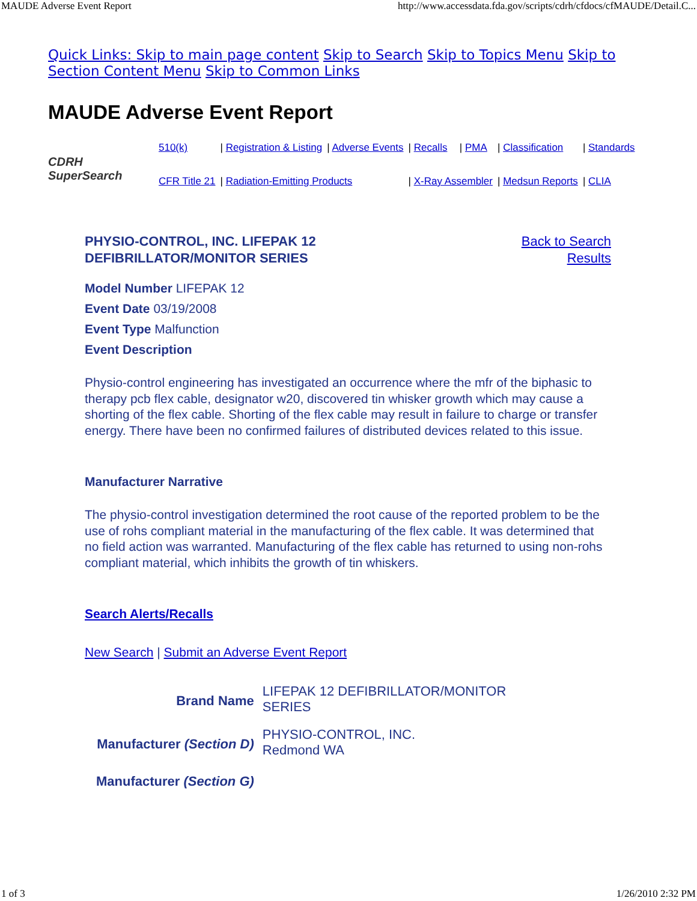MAUDE Adverse Event Report http://www.accessdata.fda.gov/scripts/cdrh/cfdocs/cfMAUDE/Detail.C...
Quick Links: Skip to main page content Skip to Search Skip to Topics Menu Skip to Section Content Menu Skip to Common Links
MAUDE Adverse Event Report
CDRH SuperSearch
| 510(k) | / Registration & Listing | / Adverse Events | / Recalls | / PMA | / Classification | / Standards |
| CFR Title 21 | / Radiation-Emitting Products | | / X-Ray Assembler | | / Medsun Reports | / CLIA |
PHYSIO-CONTROL, INC. LIFEPAK 12
DEFIBRILLATOR/MONITOR SERIES Back to Search
Results
Model Number LIFEPAK 12
Event Date 03/19/2008
Event Type Malfunction
Event Description
Physio-control engineering has investigated an occurrence where the mfr of the biphasic to therapy pcb flex cable, designator w20, discovered tin whisker growth which may cause a shorting of the flex cable. Shorting of the flex cable may result in failure to charge or transfer energy. There have been no confirmed failures of distributed devices related to this issue.
Manufacturer Narrative
The physio-control investigation determined the root cause of the reported problem to be the use of rohs compliant material in the manufacturing of the flex cable. It was determined that no field action was warranted. Manufacturing of the flex cable has returned to using non-rohs compliant material, which inhibits the growth of tin whiskers.
Search Alerts/Recalls
New Search | Submit an Adverse Event Report
| Brand Name | LIFEPAK 12 DEFIBRILLATOR/MONITOR SERIES |
| Manufacturer (Section D) | PHYSIO-CONTROL, INC. Redmond WA |
| Manufacturer (Section G) | |
1 of 3 1/26/2010 2:32 PM